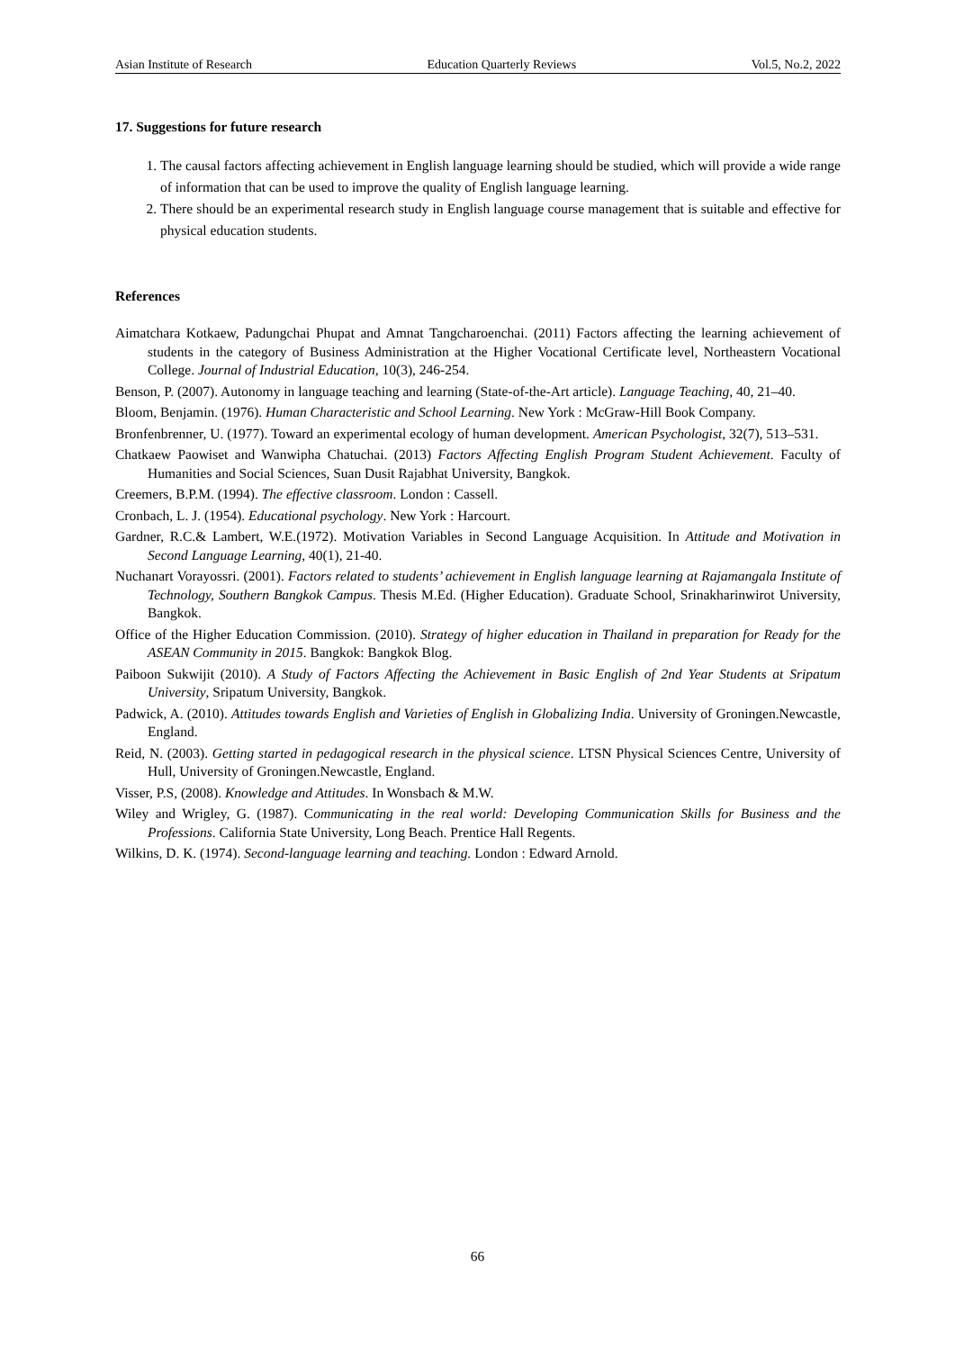Asian Institute of Research Education Quarterly Reviews Vol.5, No.2, 2022
17. Suggestions for future research
1. The causal factors affecting achievement in English language learning should be studied, which will provide a wide range of information that can be used to improve the quality of English language learning.
2. There should be an experimental research study in English language course management that is suitable and effective for physical education students.
References
Aimatchara Kotkaew, Padungchai Phupat and Amnat Tangcharoenchai. (2011) Factors affecting the learning achievement of students in the category of Business Administration at the Higher Vocational Certificate level, Northeastern Vocational College. Journal of Industrial Education, 10(3), 246-254.
Benson, P. (2007). Autonomy in language teaching and learning (State-of-the-Art article). Language Teaching, 40, 21–40.
Bloom, Benjamin. (1976). Human Characteristic and School Learning. New York : McGraw-Hill Book Company.
Bronfenbrenner, U. (1977). Toward an experimental ecology of human development. American Psychologist, 32(7), 513–531.
Chatkaew Paowiset and Wanwipha Chatuchai. (2013) Factors Affecting English Program Student Achievement. Faculty of Humanities and Social Sciences, Suan Dusit Rajabhat University, Bangkok.
Creemers, B.P.M. (1994). The effective classroom. London : Cassell.
Cronbach, L. J. (1954). Educational psychology. New York : Harcourt.
Gardner, R.C.& Lambert, W.E.(1972). Motivation Variables in Second Language Acquisition. In Attitude and Motivation in Second Language Learning, 40(1), 21-40.
Nuchanart Vorayossri. (2001). Factors related to students’ achievement in English language learning at Rajamangala Institute of Technology, Southern Bangkok Campus. Thesis M.Ed. (Higher Education). Graduate School, Srinakharinwirot University, Bangkok.
Office of the Higher Education Commission. (2010). Strategy of higher education in Thailand in preparation for Ready for the ASEAN Community in 2015. Bangkok: Bangkok Blog.
Paiboon Sukwijit (2010). A Study of Factors Affecting the Achievement in Basic English of 2nd Year Students at Sripatum University, Sripatum University, Bangkok.
Padwick, A. (2010). Attitudes towards English and Varieties of English in Globalizing India. University of Groningen.Newcastle, England.
Reid, N. (2003). Getting started in pedagogical research in the physical science. LTSN Physical Sciences Centre, University of Hull, University of Groningen.Newcastle, England.
Visser, P.S, (2008). Knowledge and Attitudes. In Wonsbach & M.W.
Wiley and Wrigley, G. (1987). Communicating in the real world: Developing Communication Skills for Business and the Professions. California State University, Long Beach. Prentice Hall Regents.
Wilkins, D. K. (1974). Second-language learning and teaching. London : Edward Arnold.
66